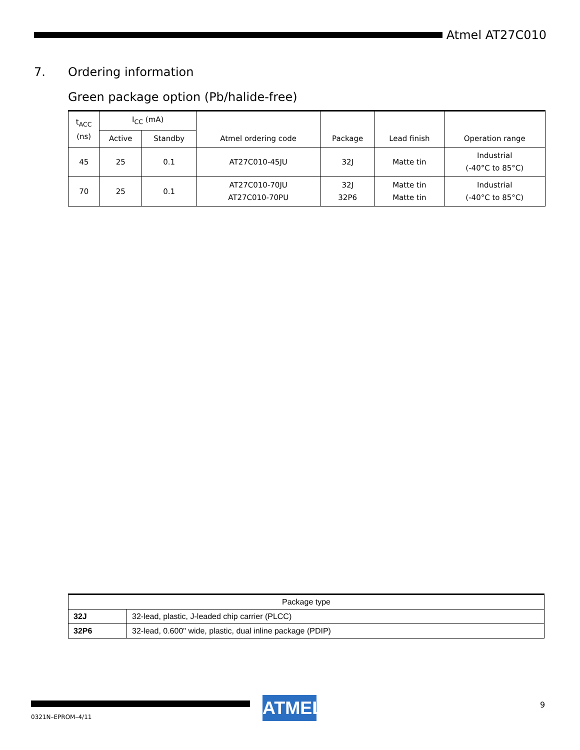Atmel AT27C010
7. Ordering information
Green package option (Pb/halide-free)
| t<sub>ACC</sub> (ns) | I<sub>CC</sub> (mA) | | Atmel ordering code | Package | Lead finish | Operation range |
| --- | --- | --- | --- | --- | --- | --- |
| | Active | Standby | | | | |
| 45 | 25 | 0.1 | AT27C010-45JU | 32J | Matte tin | Industrial (-40°C to 85°C) |
| 70 | 25 | 0.1 | AT27C010-70JU AT27C010-70PU | 32J 32P6 | Matte tin Matte tin | Industrial (-40°C to 85°C) |
| Package type | |
| --- | --- |
| 32J | 32-lead, plastic, J-leaded chip carrier (PLCC) |
| 32P6 | 32-lead, 0.600" wide, plastic, dual inline package (PDIP) |
0321N–EPROM–4/11
ATMEL 9